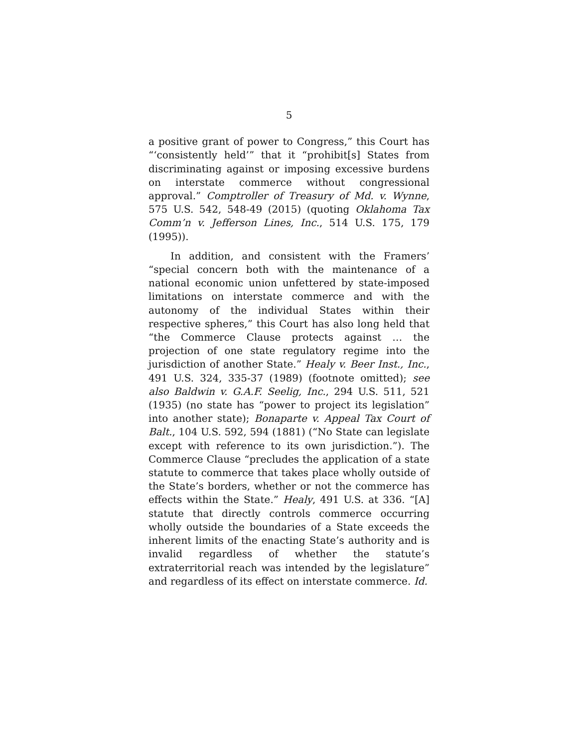5
a positive grant of power to Congress,” this Court has “‘consistently held’” that it “prohibit[s] States from discriminating against or imposing excessive burdens on interstate commerce without congressional approval.” Comptroller of Treasury of Md. v. Wynne, 575 U.S. 542, 548-49 (2015) (quoting Oklahoma Tax Comm’n v. Jefferson Lines, Inc., 514 U.S. 175, 179 (1995)).
In addition, and consistent with the Framers’ “special concern both with the maintenance of a national economic union unfettered by state-imposed limitations on interstate commerce and with the autonomy of the individual States within their respective spheres,” this Court has also long held that “the Commerce Clause protects against … the projection of one state regulatory regime into the jurisdiction of another State.” Healy v. Beer Inst., Inc., 491 U.S. 324, 335-37 (1989) (footnote omitted); see also Baldwin v. G.A.F. Seelig, Inc., 294 U.S. 511, 521 (1935) (no state has “power to project its legislation” into another state); Bonaparte v. Appeal Tax Court of Balt., 104 U.S. 592, 594 (1881) (“No State can legislate except with reference to its own jurisdiction.”). The Commerce Clause “precludes the application of a state statute to commerce that takes place wholly outside of the State’s borders, whether or not the commerce has effects within the State.” Healy, 491 U.S. at 336. “[A] statute that directly controls commerce occurring wholly outside the boundaries of a State exceeds the inherent limits of the enacting State’s authority and is invalid regardless of whether the statute’s extraterritorial reach was intended by the legislature” and regardless of its effect on interstate commerce. Id.